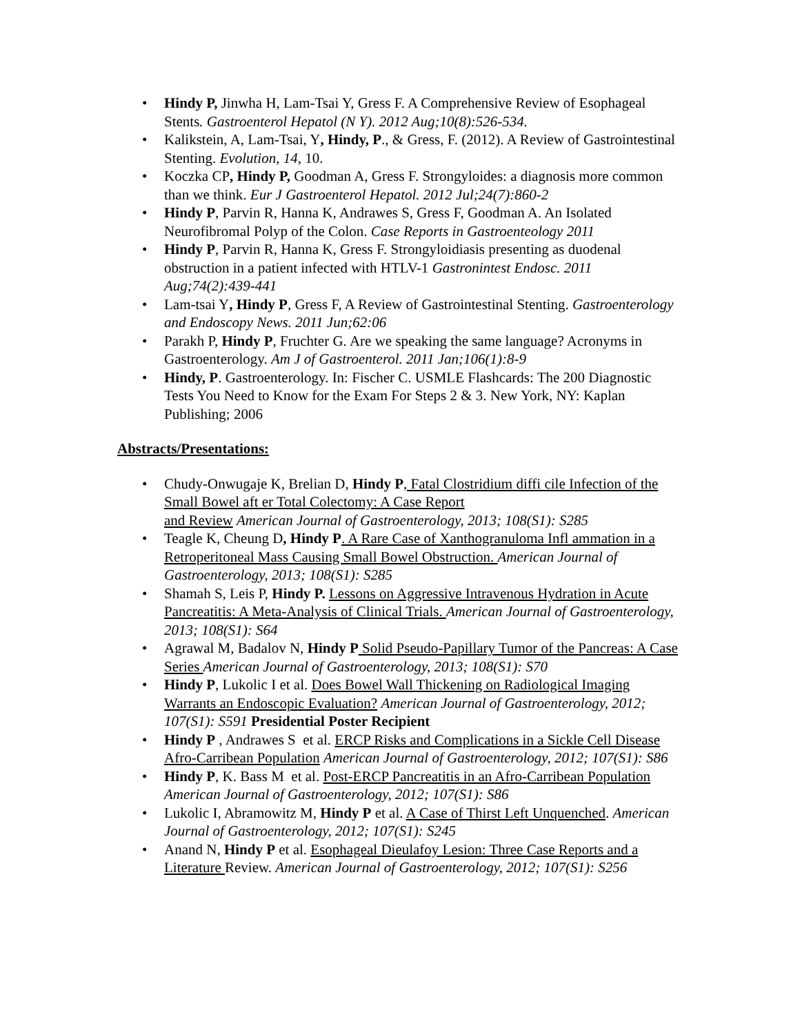• Hindy P, Jinwha H, Lam-Tsai Y, Gress F. A Comprehensive Review of Esophageal Stents. Gastroenterol Hepatol (N Y). 2012 Aug;10(8):526-534.
• Kalikstein, A, Lam-Tsai, Y, Hindy, P., & Gress, F. (2012). A Review of Gastrointestinal Stenting. Evolution, 14, 10.
• Koczka CP, Hindy P, Goodman A, Gress F. Strongyloides: a diagnosis more common than we think. Eur J Gastroenterol Hepatol. 2012 Jul;24(7):860-2
• Hindy P, Parvin R, Hanna K, Andrawes S, Gress F, Goodman A. An Isolated Neurofibromal Polyp of the Colon. Case Reports in Gastroenteology 2011
• Hindy P, Parvin R, Hanna K, Gress F. Strongyloidiasis presenting as duodenal obstruction in a patient infected with HTLV-1 Gastronintest Endosc. 2011 Aug;74(2):439-441
• Lam-tsai Y, Hindy P, Gress F, A Review of Gastrointestinal Stenting. Gastroenterology and Endoscopy News. 2011 Jun;62:06
• Parakh P, Hindy P, Fruchter G. Are we speaking the same language? Acronyms in Gastroenterology. Am J of Gastroenterol. 2011 Jan;106(1):8-9
• Hindy, P. Gastroenterology. In: Fischer C. USMLE Flashcards: The 200 Diagnostic Tests You Need to Know for the Exam For Steps 2 & 3. New York, NY: Kaplan Publishing; 2006
Abstracts/Presentations:
• Chudy-Onwugaje K, Brelian D, Hindy P, Fatal Clostridium diffi cile Infection of the Small Bowel aft er Total Colectomy: A Case Report
and Review American Journal of Gastroenterology, 2013; 108(S1): S285
• Teagle K, Cheung D, Hindy P. A Rare Case of Xanthogranuloma Infl ammation in a Retroperitoneal Mass Causing Small Bowel Obstruction. American Journal of Gastroenterology, 2013; 108(S1): S285
• Shamah S, Leis P, Hindy P. Lessons on Aggressive Intravenous Hydration in Acute Pancreatitis: A Meta-Analysis of Clinical Trials. American Journal of Gastroenterology, 2013; 108(S1): S64
• Agrawal M, Badalov N, Hindy P Solid Pseudo-Papillary Tumor of the Pancreas: A Case Series American Journal of Gastroenterology, 2013; 108(S1): S70
• Hindy P, Lukolic I et al. Does Bowel Wall Thickening on Radiological Imaging Warrants an Endoscopic Evaluation? American Journal of Gastroenterology, 2012; 107(S1): S591 Presidential Poster Recipient
• Hindy P , Andrawes S et al. ERCP Risks and Complications in a Sickle Cell Disease Afro-Carribean Population American Journal of Gastroenterology, 2012; 107(S1): S86
• Hindy P, K. Bass M et al. Post-ERCP Pancreatitis in an Afro-Carribean Population American Journal of Gastroenterology, 2012; 107(S1): S86
• Lukolic I, Abramowitz M, Hindy P et al. A Case of Thirst Left Unquenched. American Journal of Gastroenterology, 2012; 107(S1): S245
• Anand N, Hindy P et al. Esophageal Dieulafoy Lesion: Three Case Reports and a Literature Review. American Journal of Gastroenterology, 2012; 107(S1): S256